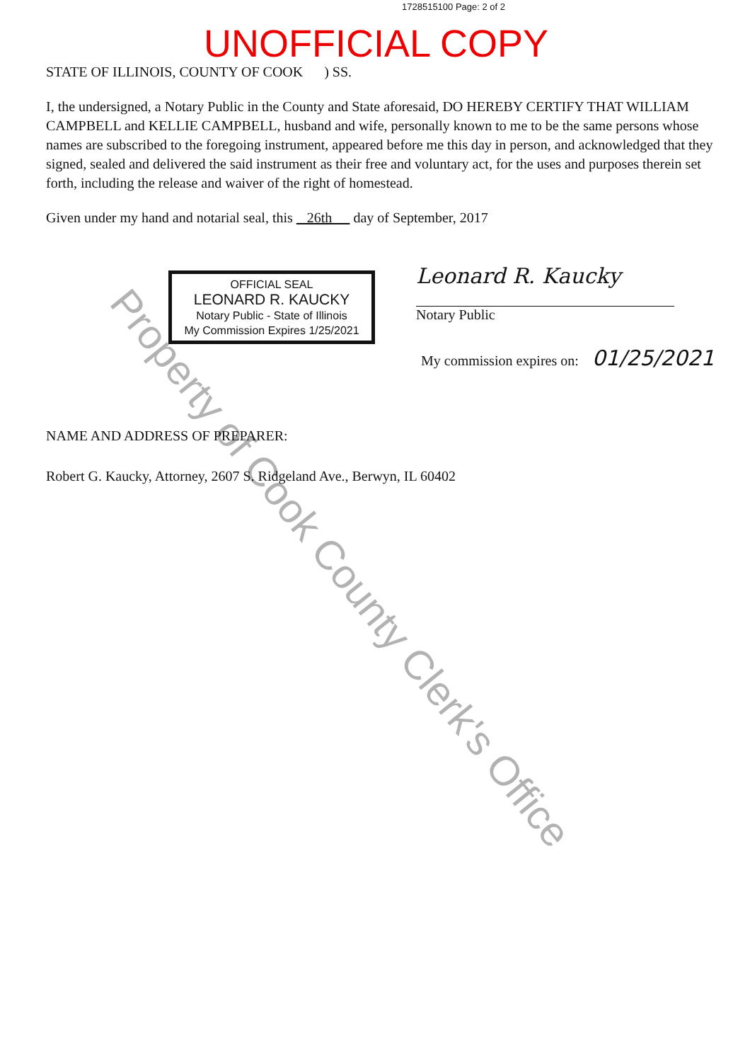1728515100 Page: 2 of 2
UNOFFICIAL COPY
STATE OF ILLINOIS, COUNTY OF COOK ) SS.
I, the undersigned, a Notary Public in the County and State aforesaid, DO HEREBY CERTIFY THAT WILLIAM CAMPBELL and KELLIE CAMPBELL, husband and wife, personally known to me to be the same persons whose names are subscribed to the foregoing instrument, appeared before me this day in person, and acknowledged that they signed, sealed and delivered the said instrument as their free and voluntary act, for the uses and purposes therein set forth, including the release and waiver of the right of homestead.
Given under my hand and notarial seal, this 26th day of September, 2017
OFFICIAL SEAL
LEONARD R. KAUCKY
Notary Public - State of Illinois
My Commission Expires 1/25/2021
Leonard R. Kaucky
Notary Public
My commission expires on: 01/25/2021
NAME AND ADDRESS OF PREPARER:
Robert G. Kaucky, Attorney, 2607 S. Ridgeland Ave., Berwyn, IL 60402
Property of Cook County Clerk's Office